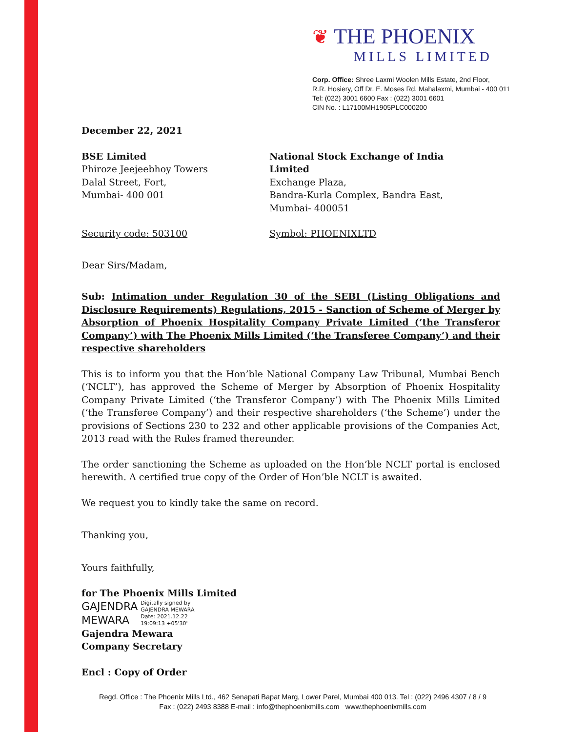❦ THE PHOENIX
MILLS LIMITED
Corp. Office: Shree Laxmi Woolen Mills Estate, 2nd Floor,
R.R. Hosiery, Off Dr. E. Moses Rd. Mahalaxmi, Mumbai - 400 011
Tel: (022) 3001 6600 Fax : (022) 3001 6601
CIN No. : L17100MH1905PLC000200
December 22, 2021
BSE Limited
Phiroze Jeejeebhoy Towers
Dalal Street, Fort,
Mumbai- 400 001
National Stock Exchange of India Limited
Exchange Plaza,
Bandra-Kurla Complex, Bandra East,
Mumbai- 400051
Security code: 503100 Symbol: PHOENIXLTD
Dear Sirs/Madam,
Sub: Intimation under Regulation 30 of the SEBI (Listing Obligations and Disclosure Requirements) Regulations, 2015 - Sanction of Scheme of Merger by Absorption of Phoenix Hospitality Company Private Limited (‘the Transferor Company’) with The Phoenix Mills Limited (‘the Transferee Company’) and their respective shareholders
This is to inform you that the Hon’ble National Company Law Tribunal, Mumbai Bench (‘NCLT’), has approved the Scheme of Merger by Absorption of Phoenix Hospitality Company Private Limited (‘the Transferor Company’) with The Phoenix Mills Limited (‘the Transferee Company’) and their respective shareholders (‘the Scheme’) under the provisions of Sections 230 to 232 and other applicable provisions of the Companies Act, 2013 read with the Rules framed thereunder.
The order sanctioning the Scheme as uploaded on the Hon’ble NCLT portal is enclosed herewith. A certified true copy of the Order of Hon’ble NCLT is awaited.
We request you to kindly take the same on record.
Thanking you,
Yours faithfully,
for The Phoenix Mills Limited
GAJENDRA
MEWARA
Digitally signed by
GAJENDRA MEWARA
Date: 2021.12.22
19:09:13 +05'30'
Gajendra Mewara
Company Secretary
Encl : Copy of Order
Regd. Office : The Phoenix Mills Ltd., 462 Senapati Bapat Marg, Lower Parel, Mumbai 400 013. Tel : (022) 2496 4307 / 8 / 9
Fax : (022) 2493 8388 E-mail : info@thephoenixmills.com www.thephoenixmills.com